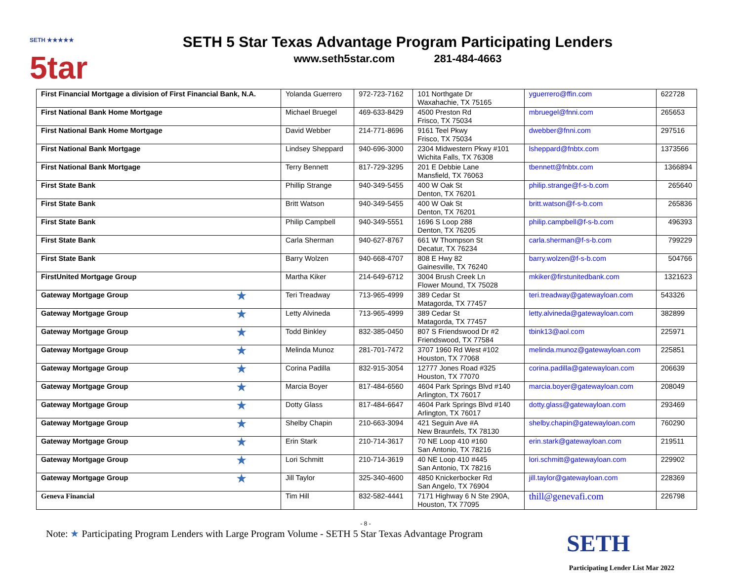SETH ★★★★★
5tar
SETH 5 Star Texas Advantage Program Participating Lenders
www.seth5star.com 281-484-4663
| First Financial Mortgage a division of First Financial Bank, N.A. | Yolanda Guerrero | 972-723-7162 | 101 Northgate Dr Waxahachie, TX 75165 | yguerrero@ffin.com | 622728 |
| First National Bank Home Mortgage | Michael Bruegel | 469-633-8429 | 4500 Preston Rd Frisco, TX 75034 | mbruegel@fnni.com | 265653 |
| First National Bank Home Mortgage | David Webber | 214-771-8696 | 9161 Teel Pkwy Frisco, TX 75034 | dwebber@fnni.com | 297516 |
| First National Bank Mortgage | Lindsey Sheppard | 940-696-3000 | 2304 Midwestern Pkwy #101 Wichita Falls, TX 76308 | lsheppard@fnbtx.com | 1373566 |
| First National Bank Mortgage | Terry Bennett | 817-729-3295 | 201 E Debbie Lane Mansfield, TX 76063 | tbennett@fnbtx.com | 1366894 |
| First State Bank | Phillip Strange | 940-349-5455 | 400 W Oak St Denton, TX 76201 | philip.strange@f-s-b.com | 265640 |
| First State Bank | Britt Watson | 940-349-5455 | 400 W Oak St Denton, TX 76201 | britt.watson@f-s-b.com | 265836 |
| First State Bank | Philip Campbell | 940-349-5551 | 1696 S Loop 288 Denton, TX 76205 | philip.campbell@f-s-b.com | 496393 |
| First State Bank | Carla Sherman | 940-627-8767 | 661 W Thompson St Decatur, TX 76234 | carla.sherman@f-s-b.com | 799229 |
| First State Bank | Barry Wolzen | 940-668-4707 | 808 E Hwy 82 Gainesville, TX 76240 | barry.wolzen@f-s-b.com | 504766 |
| FirstUnited Mortgage Group | Martha Kiker | 214-649-6712 | 3004 Brush Creek Ln Flower Mound, TX 75028 | mkiker@firstunitedbank.com | 1321623 |
| Gateway Mortgage Group ★ | Teri Treadway | 713-965-4999 | 389 Cedar St Matagorda, TX 77457 | teri.treadway@gatewayloan.com | 543326 |
| Gateway Mortgage Group ★ | Letty Alvineda | 713-965-4999 | 389 Cedar St Matagorda, TX 77457 | letty.alvineda@gatewayloan.com | 382899 |
| Gateway Mortgage Group ★ | Todd Binkley | 832-385-0450 | 807 S Friendswood Dr #2 Friendswood, TX 77584 | tbink13@aol.com | 225971 |
| Gateway Mortgage Group ★ | Melinda Munoz | 281-701-7472 | 3707 1960 Rd West #102 Houston, TX 77068 | melinda.munoz@gatewayloan.com | 225851 |
| Gateway Mortgage Group ★ | Corina Padilla | 832-915-3054 | 12777 Jones Road #325 Houston, TX 77070 | corina.padilla@gatewayloan.com | 206639 |
| Gateway Mortgage Group ★ | Marcia Boyer | 817-484-6560 | 4604 Park Springs Blvd #140 Arlington, TX 76017 | marcia.boyer@gatewayloan.com | 208049 |
| Gateway Mortgage Group ★ | Dotty Glass | 817-484-6647 | 4604 Park Springs Blvd #140 Arlington, TX 76017 | dotty.glass@gatewayloan.com | 293469 |
| Gateway Mortgage Group ★ | Shelby Chapin | 210-663-3094 | 421 Seguin Ave #A New Braunfels, TX 78130 | shelby.chapin@gatewayloan.com | 760290 |
| Gateway Mortgage Group ★ | Erin Stark | 210-714-3617 | 70 NE Loop 410 #160 San Antonio, TX 78216 | erin.stark@gatewayloan.com | 219511 |
| Gateway Mortgage Group ★ | Lori Schmitt | 210-714-3619 | 40 NE Loop 410 #445 San Antonio, TX 78216 | lori.schmitt@gatewayloan.com | 229902 |
| Gateway Mortgage Group ★ | Jill Taylor | 325-340-4600 | 4850 Knickerbocker Rd San Angelo, TX 76904 | jill.taylor@gatewayloan.com | 228369 |
| Geneva Financial | Tim Hill | 832-582-4441 | 7171 Highway 6 N Ste 290A, Houston, TX 77095 | thill@genevafi.com | 226798 |
- 8 -
Note: ★ Participating Program Lenders with Large Program Volume - SETH 5 Star Texas Advantage Program
SETH
Participating Lender List Mar 2022